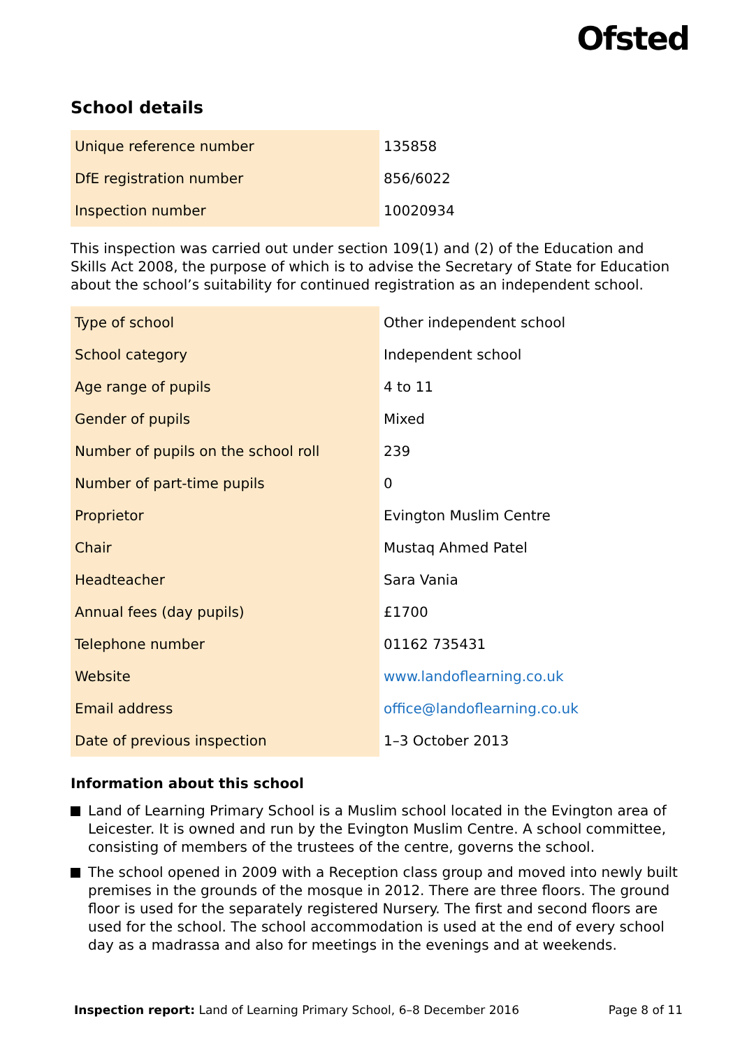Ofsted
School details
| Unique reference number | 135858 |
| DfE registration number | 856/6022 |
| Inspection number | 10020934 |
This inspection was carried out under section 109(1) and (2) of the Education and Skills Act 2008, the purpose of which is to advise the Secretary of State for Education about the school’s suitability for continued registration as an independent school.
| Type of school | Other independent school |
| School category | Independent school |
| Age range of pupils | 4 to 11 |
| Gender of pupils | Mixed |
| Number of pupils on the school roll | 239 |
| Number of part-time pupils | 0 |
| Proprietor | Evington Muslim Centre |
| Chair | Mustaq Ahmed Patel |
| Headteacher | Sara Vania |
| Annual fees (day pupils) | £1700 |
| Telephone number | 01162 735431 |
| Website | www.landoflearning.co.uk |
| Email address | office@landoflearning.co.uk |
| Date of previous inspection | 1–3 October 2013 |
Information about this school
Land of Learning Primary School is a Muslim school located in the Evington area of Leicester. It is owned and run by the Evington Muslim Centre. A school committee, consisting of members of the trustees of the centre, governs the school.
The school opened in 2009 with a Reception class group and moved into newly built premises in the grounds of the mosque in 2012. There are three floors. The ground floor is used for the separately registered Nursery. The first and second floors are used for the school. The school accommodation is used at the end of every school day as a madrassa and also for meetings in the evenings and at weekends.
Inspection report: Land of Learning Primary School, 6–8 December 2016 Page 8 of 11